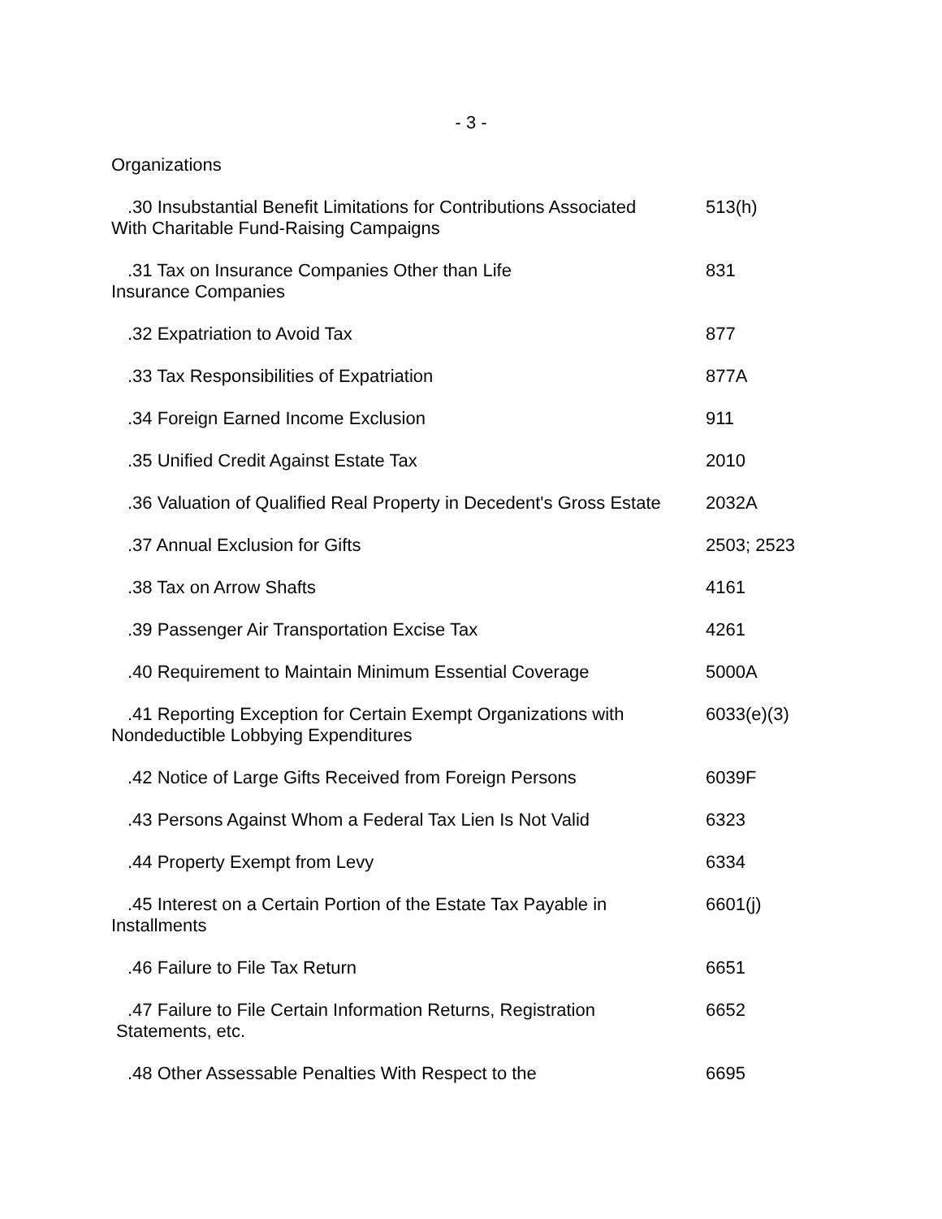- 3 -
Organizations
| .30 Insubstantial Benefit Limitations for Contributions Associated With Charitable Fund-Raising Campaigns | 513(h) |
| .31 Tax on Insurance Companies Other than Life Insurance Companies | 831 |
| .32 Expatriation to Avoid Tax | 877 |
| .33 Tax Responsibilities of Expatriation | 877A |
| .34 Foreign Earned Income Exclusion | 911 |
| .35 Unified Credit Against Estate Tax | 2010 |
| .36 Valuation of Qualified Real Property in Decedent's Gross Estate | 2032A |
| .37 Annual Exclusion for Gifts | 2503; 2523 |
| .38 Tax on Arrow Shafts | 4161 |
| .39 Passenger Air Transportation Excise Tax | 4261 |
| .40 Requirement to Maintain Minimum Essential Coverage | 5000A |
| .41 Reporting Exception for Certain Exempt Organizations with Nondeductible Lobbying Expenditures | 6033(e)(3) |
| .42 Notice of Large Gifts Received from Foreign Persons | 6039F |
| .43 Persons Against Whom a Federal Tax Lien Is Not Valid | 6323 |
| .44 Property Exempt from Levy | 6334 |
| .45 Interest on a Certain Portion of the Estate Tax Payable in Installments | 6601(j) |
| .46 Failure to File Tax Return | 6651 |
| .47 Failure to File Certain Information Returns, Registration Statements, etc. | 6652 |
| .48 Other Assessable Penalties With Respect to the | 6695 |